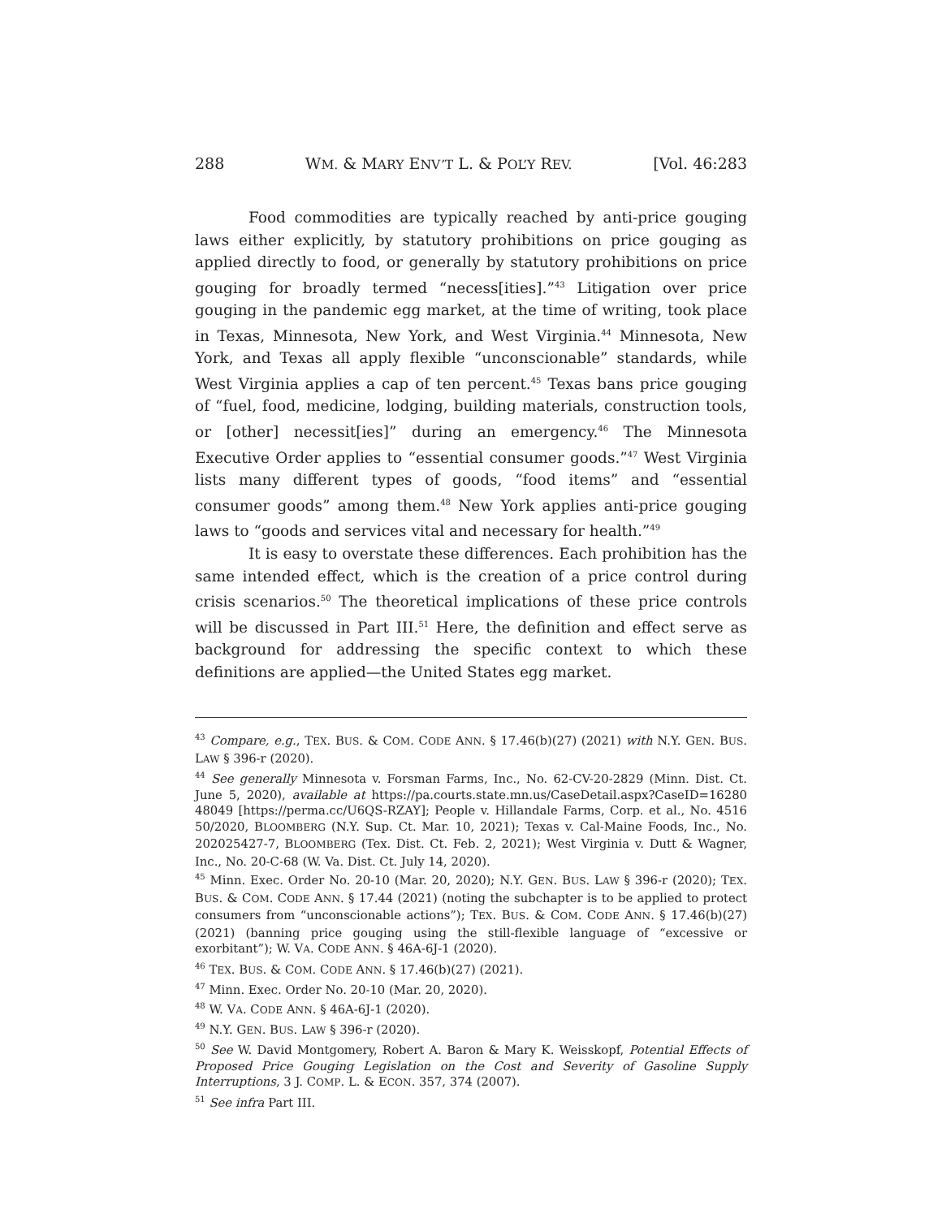288 WM. & MARY ENV’T L. & POL’Y REV. [Vol. 46:283
Food commodities are typically reached by anti-price gouging laws either explicitly, by statutory prohibitions on price gouging as applied directly to food, or generally by statutory prohibitions on price gouging for broadly termed “necess[ities].”<sup>43</sup> Litigation over price gouging in the pandemic egg market, at the time of writing, took place in Texas, Minnesota, New York, and West Virginia.<sup>44</sup> Minnesota, New York, and Texas all apply flexible “unconscionable” standards, while West Virginia applies a cap of ten percent.<sup>45</sup> Texas bans price gouging of “fuel, food, medicine, lodging, building materials, construction tools, or [other] necessit[ies]” during an emergency.<sup>46</sup> The Minnesota Executive Order applies to “essential consumer goods.”<sup>47</sup> West Virginia lists many different types of goods, “food items” and “essential consumer goods” among them.<sup>48</sup> New York applies anti-price gouging laws to “goods and services vital and necessary for health.”<sup>49</sup>
It is easy to overstate these differences. Each prohibition has the same intended effect, which is the creation of a price control during crisis scenarios.<sup>50</sup> The theoretical implications of these price controls will be discussed in Part III.<sup>51</sup> Here, the definition and effect serve as background for addressing the specific context to which these definitions are applied—the United States egg market.
<sup>43</sup> Compare, e.g., TEX. BUS. & COM. CODE ANN. § 17.46(b)(27) (2021) with N.Y. GEN. BUS. LAW § 396-r (2020).
<sup>44</sup> See generally Minnesota v. Forsman Farms, Inc., No. 62-CV-20-2829 (Minn. Dist. Ct. June 5, 2020), available at https://pa.courts.state.mn.us/CaseDetail.aspx?CaseID=16280 48049 [https://perma.cc/U6QS-RZAY]; People v. Hillandale Farms, Corp. et al., No. 4516 50/2020, BLOOMBERG (N.Y. Sup. Ct. Mar. 10, 2021); Texas v. Cal-Maine Foods, Inc., No. 202025427-7, BLOOMBERG (Tex. Dist. Ct. Feb. 2, 2021); West Virginia v. Dutt & Wagner, Inc., No. 20-C-68 (W. Va. Dist. Ct. July 14, 2020).
<sup>45</sup> Minn. Exec. Order No. 20-10 (Mar. 20, 2020); N.Y. GEN. BUS. LAW § 396-r (2020); TEX. BUS. & COM. CODE ANN. § 17.44 (2021) (noting the subchapter is to be applied to protect consumers from “unconscionable actions”); TEX. BUS. & COM. CODE ANN. § 17.46(b)(27) (2021) (banning price gouging using the still-flexible language of “excessive or exorbitant”); W. VA. CODE ANN. § 46A-6J-1 (2020).
<sup>46</sup> TEX. BUS. & COM. CODE ANN. § 17.46(b)(27) (2021).
<sup>47</sup> Minn. Exec. Order No. 20-10 (Mar. 20, 2020).
<sup>48</sup> W. VA. CODE ANN. § 46A-6J-1 (2020).
<sup>49</sup> N.Y. GEN. BUS. LAW § 396-r (2020).
<sup>50</sup> See W. David Montgomery, Robert A. Baron & Mary K. Weisskopf, Potential Effects of Proposed Price Gouging Legislation on the Cost and Severity of Gasoline Supply Interruptions, 3 J. COMP. L. & ECON. 357, 374 (2007).
<sup>51</sup> See infra Part III.